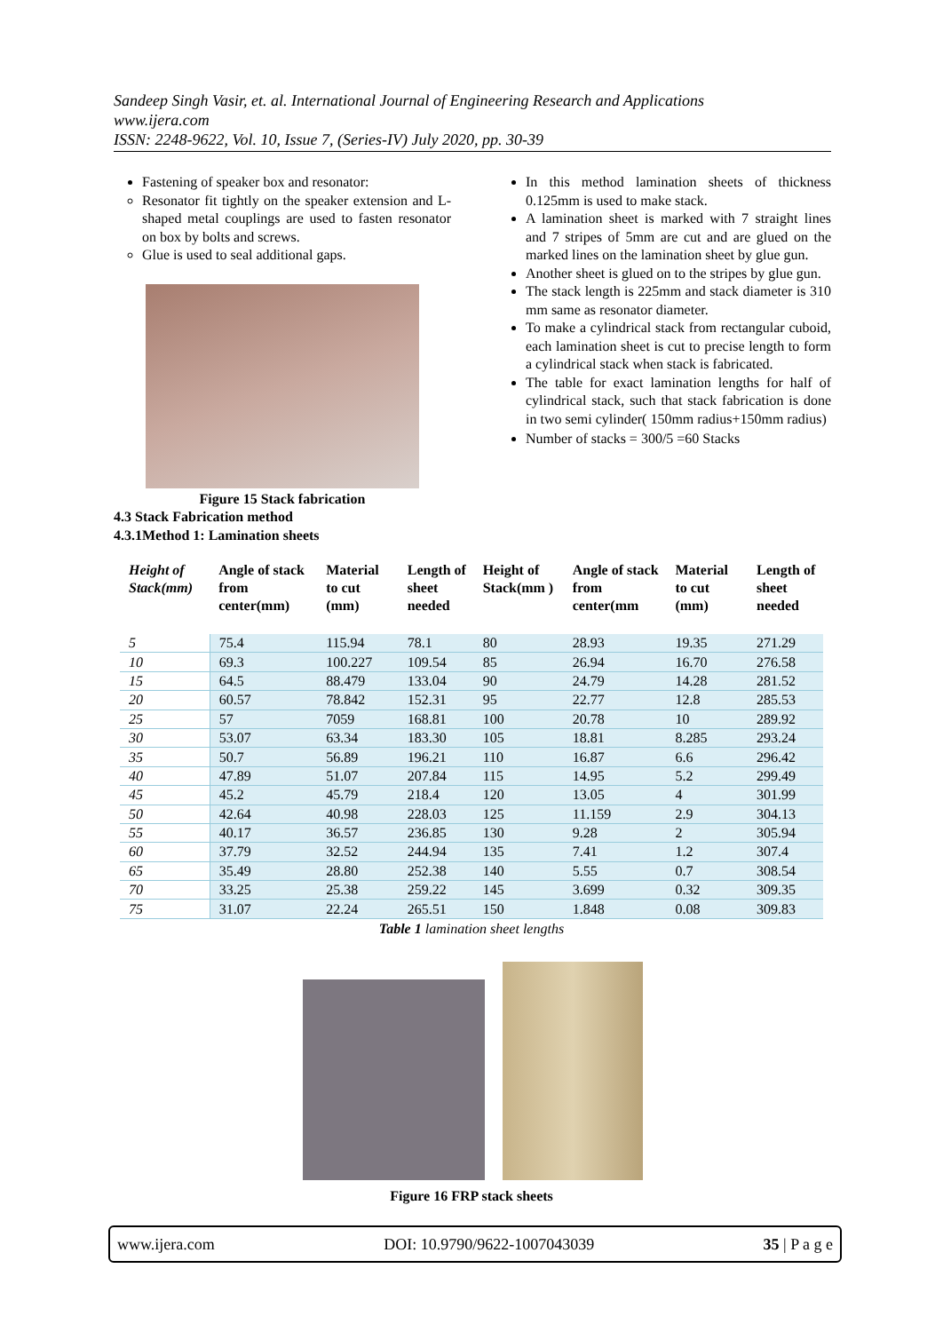Sandeep Singh Vasir, et. al. International Journal of Engineering Research and Applications
www.ijera.com
ISSN: 2248-9622, Vol. 10, Issue 7, (Series-IV) July 2020, pp. 30-39
Fastening of speaker box and resonator:
Resonator fit tightly on the speaker extension and L-shaped metal couplings are used to fasten resonator on box by bolts and screws.
Glue is used to seal additional gaps.
Figure 15 Stack fabrication
4.3 Stack Fabrication method
4.3.1Method 1: Lamination sheets
In this method lamination sheets of thickness 0.125mm is used to make stack.
A lamination sheet is marked with 7 straight lines and 7 stripes of 5mm are cut and are glued on the marked lines on the lamination sheet by glue gun.
Another sheet is glued on to the stripes by glue gun.
The stack length is 225mm and stack diameter is 310 mm same as resonator diameter.
To make a cylindrical stack from rectangular cuboid, each lamination sheet is cut to precise length to form a cylindrical stack when stack is fabricated.
The table for exact lamination lengths for half of cylindrical stack, such that stack fabrication is done in two semi cylinder( 150mm radius+150mm radius)
Number of stacks = 300/5 =60 Stacks
| Height of Stack(mm) | Angle of stack from center(mm) | Material to cut (mm) | Length of sheet needed | Height of Stack(mm ) | Angle of stack from center(mm | Material to cut (mm) | Length of sheet needed |
| --- | --- | --- | --- | --- | --- | --- | --- |
| 5 | 75.4 | 115.94 | 78.1 | 80 | 28.93 | 19.35 | 271.29 |
| 10 | 69.3 | 100.227 | 109.54 | 85 | 26.94 | 16.70 | 276.58 |
| 15 | 64.5 | 88.479 | 133.04 | 90 | 24.79 | 14.28 | 281.52 |
| 20 | 60.57 | 78.842 | 152.31 | 95 | 22.77 | 12.8 | 285.53 |
| 25 | 57 | 7059 | 168.81 | 100 | 20.78 | 10 | 289.92 |
| 30 | 53.07 | 63.34 | 183.30 | 105 | 18.81 | 8.285 | 293.24 |
| 35 | 50.7 | 56.89 | 196.21 | 110 | 16.87 | 6.6 | 296.42 |
| 40 | 47.89 | 51.07 | 207.84 | 115 | 14.95 | 5.2 | 299.49 |
| 45 | 45.2 | 45.79 | 218.4 | 120 | 13.05 | 4 | 301.99 |
| 50 | 42.64 | 40.98 | 228.03 | 125 | 11.159 | 2.9 | 304.13 |
| 55 | 40.17 | 36.57 | 236.85 | 130 | 9.28 | 2 | 305.94 |
| 60 | 37.79 | 32.52 | 244.94 | 135 | 7.41 | 1.2 | 307.4 |
| 65 | 35.49 | 28.80 | 252.38 | 140 | 5.55 | 0.7 | 308.54 |
| 70 | 33.25 | 25.38 | 259.22 | 145 | 3.699 | 0.32 | 309.35 |
| 75 | 31.07 | 22.24 | 265.51 | 150 | 1.848 | 0.08 | 309.83 |
Table 1 lamination sheet lengths
Figure 16 FRP stack sheets
www.ijera.com DOI: 10.9790/9622-1007043039 35 | P a g e